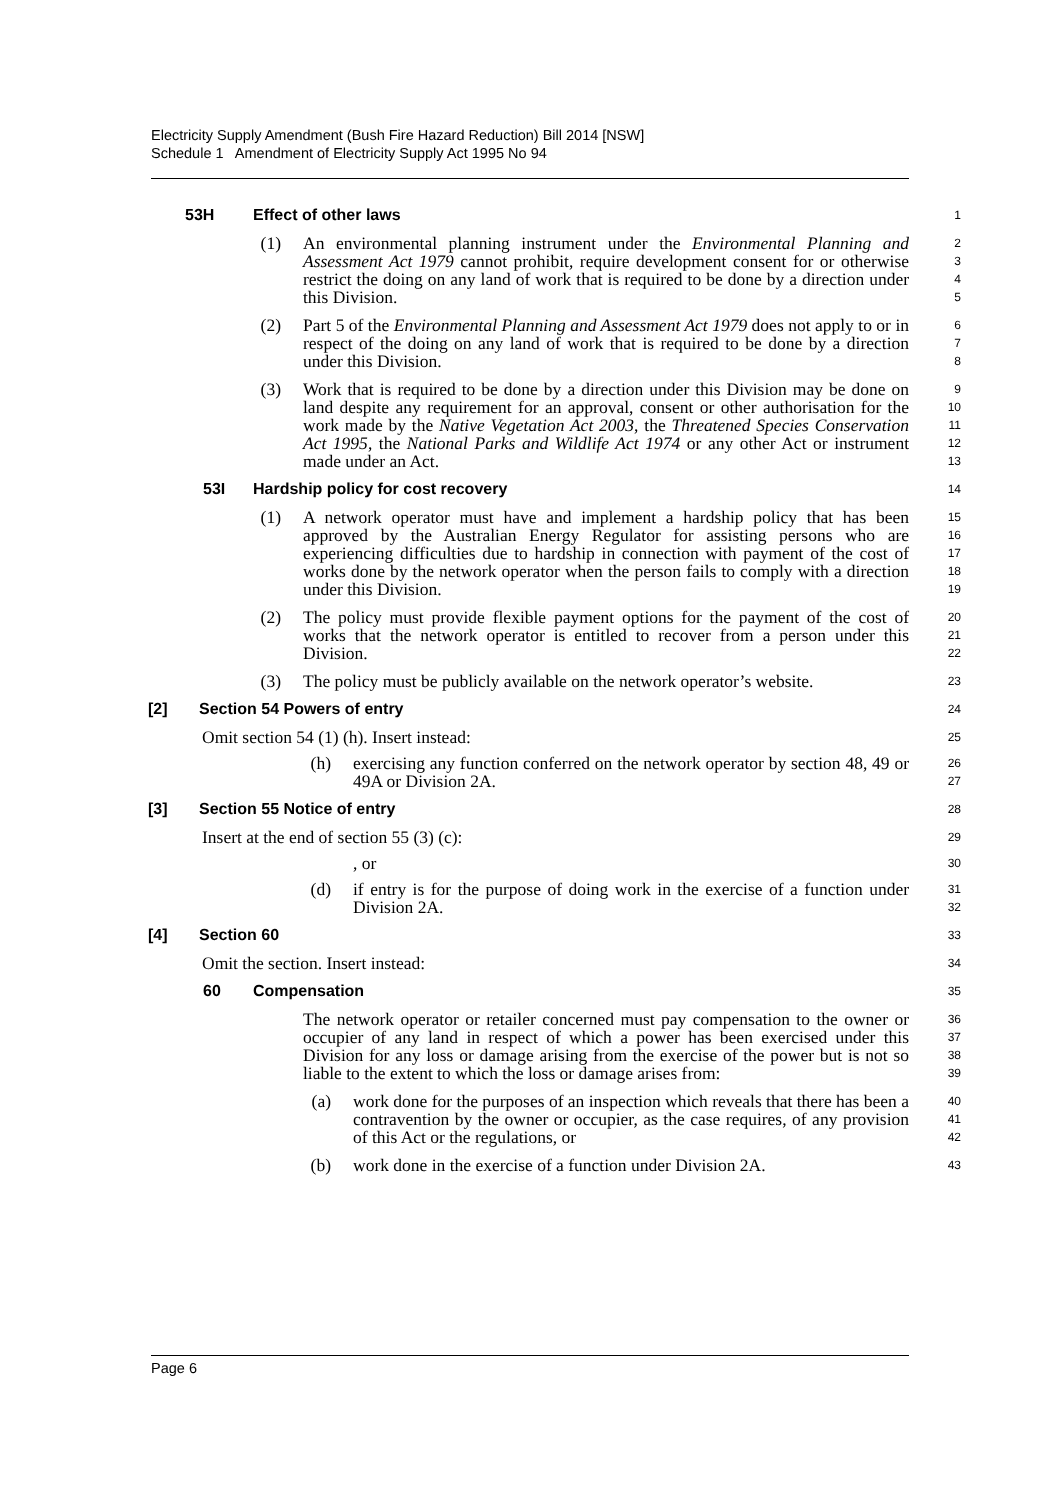Electricity Supply Amendment (Bush Fire Hazard Reduction) Bill 2014 [NSW]
Schedule 1 Amendment of Electricity Supply Act 1995 No 94
53H Effect of other laws
1
(1) An environmental planning instrument under the Environmental Planning and Assessment Act 1979 cannot prohibit, require development consent for or otherwise restrict the doing on any land of work that is required to be done by a direction under this Division.
2
3
4
5
(2) Part 5 of the Environmental Planning and Assessment Act 1979 does not apply to or in respect of the doing on any land of work that is required to be done by a direction under this Division.
6
7
8
(3) Work that is required to be done by a direction under this Division may be done on land despite any requirement for an approval, consent or other authorisation for the work made by the Native Vegetation Act 2003, the Threatened Species Conservation Act 1995, the National Parks and Wildlife Act 1974 or any other Act or instrument made under an Act.
9
10
11
12
13
53I Hardship policy for cost recovery
14
(1) A network operator must have and implement a hardship policy that has been approved by the Australian Energy Regulator for assisting persons who are experiencing difficulties due to hardship in connection with payment of the cost of works done by the network operator when the person fails to comply with a direction under this Division.
15
16
17
18
19
(2) The policy must provide flexible payment options for the payment of the cost of works that the network operator is entitled to recover from a person under this Division.
20
21
22
(3) The policy must be publicly available on the network operator’s website.
23
[2] Section 54 Powers of entry
24
Omit section 54 (1) (h). Insert instead:
25
(h) exercising any function conferred on the network operator by section 48, 49 or 49A or Division 2A.
26
27
[3] Section 55 Notice of entry
28
Insert at the end of section 55 (3) (c):
29
, or
30
(d) if entry is for the purpose of doing work in the exercise of a function under Division 2A.
31
32
[4] Section 60
33
Omit the section. Insert instead:
34
60 Compensation
35
The network operator or retailer concerned must pay compensation to the owner or occupier of any land in respect of which a power has been exercised under this Division for any loss or damage arising from the exercise of the power but is not so liable to the extent to which the loss or damage arises from:
36
37
38
39
(a) work done for the purposes of an inspection which reveals that there has been a contravention by the owner or occupier, as the case requires, of any provision of this Act or the regulations, or
40
41
42
(b) work done in the exercise of a function under Division 2A.
43
Page 6